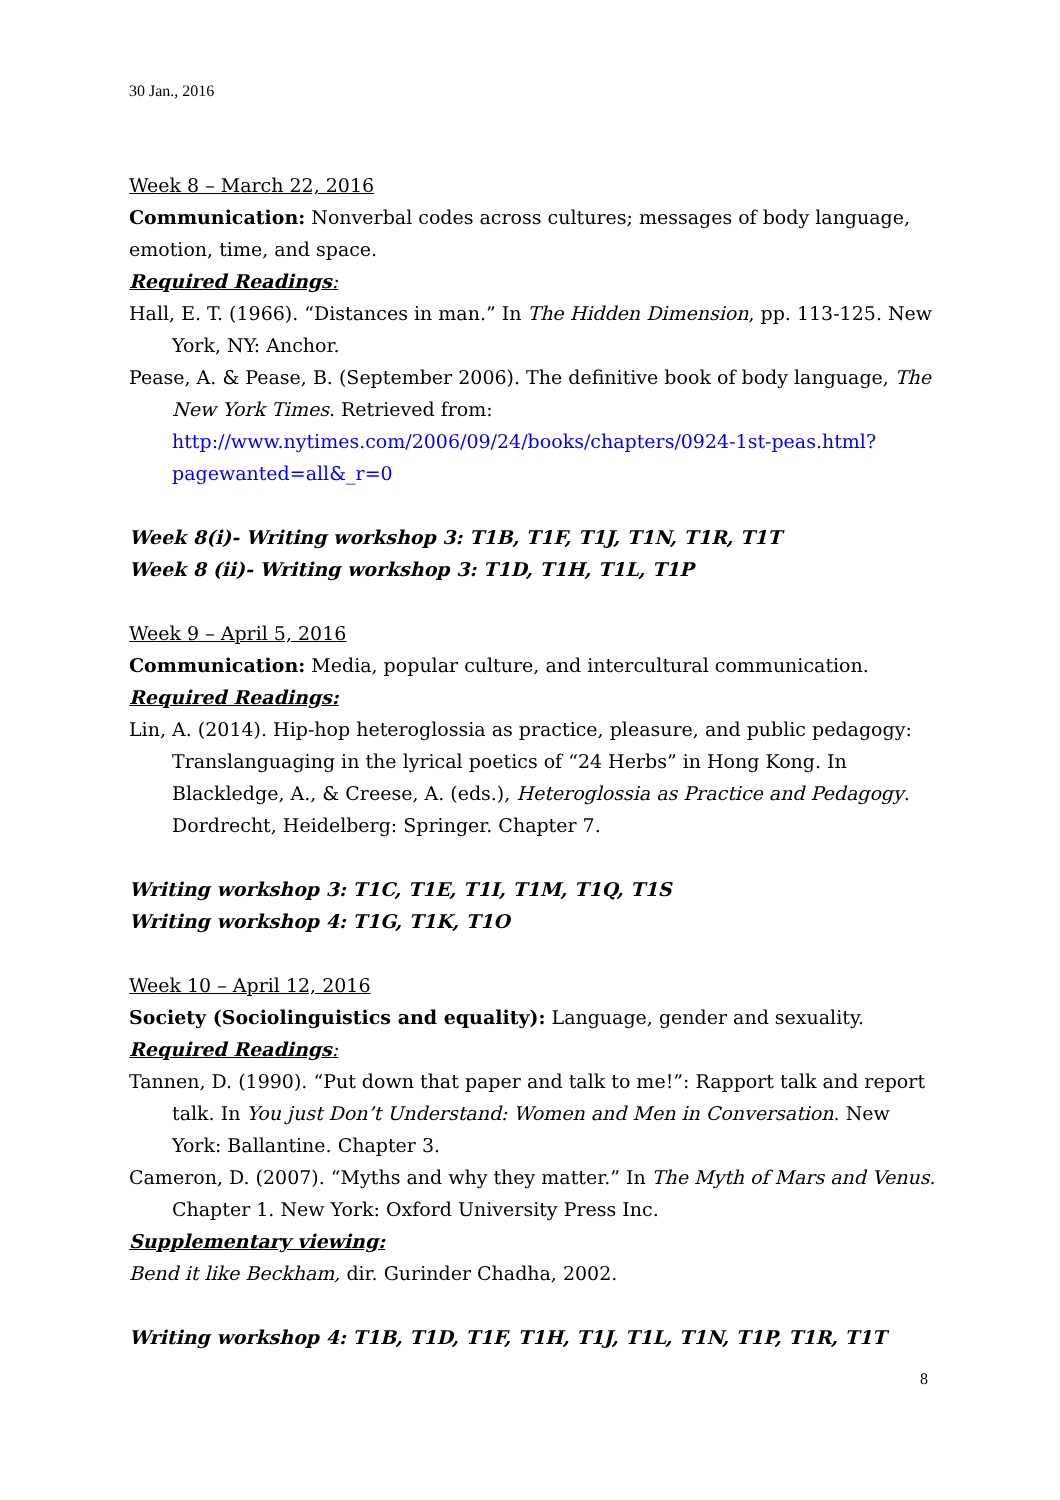30 Jan., 2016
Week 8 – March 22, 2016
Communication: Nonverbal codes across cultures; messages of body language, emotion, time, and space.
Required Readings:
Hall, E. T. (1966). “Distances in man.” In The Hidden Dimension, pp. 113-125. New York, NY: Anchor.
Pease, A. & Pease, B. (September 2006). The definitive book of body language, The New York Times. Retrieved from: http://www.nytimes.com/2006/09/24/books/chapters/0924-1st-peas.html?pagewanted=all&_r=0
Week 8(i)- Writing workshop 3: T1B, T1F, T1J, T1N, T1R, T1T
Week 8 (ii)- Writing workshop 3: T1D, T1H, T1L, T1P
Week 9 – April 5, 2016
Communication: Media, popular culture, and intercultural communication.
Required Readings:
Lin, A. (2014). Hip-hop heteroglossia as practice, pleasure, and public pedagogy: Translanguaging in the lyrical poetics of “24 Herbs” in Hong Kong. In Blackledge, A., & Creese, A. (eds.), Heteroglossia as Practice and Pedagogy. Dordrecht, Heidelberg: Springer. Chapter 7.
Writing workshop 3: T1C, T1E, T1I, T1M, T1Q, T1S
Writing workshop 4: T1G, T1K, T1O
Week 10 – April 12, 2016
Society (Sociolinguistics and equality): Language, gender and sexuality.
Required Readings:
Tannen, D. (1990). “Put down that paper and talk to me!”: Rapport talk and report talk. In You just Don’t Understand: Women and Men in Conversation. New York: Ballantine. Chapter 3.
Cameron, D. (2007). “Myths and why they matter.” In The Myth of Mars and Venus. Chapter 1. New York: Oxford University Press Inc.
Supplementary viewing:
Bend it like Beckham, dir. Gurinder Chadha, 2002.
Writing workshop 4: T1B, T1D, T1F, T1H, T1J, T1L, T1N, T1P, T1R, T1T
8